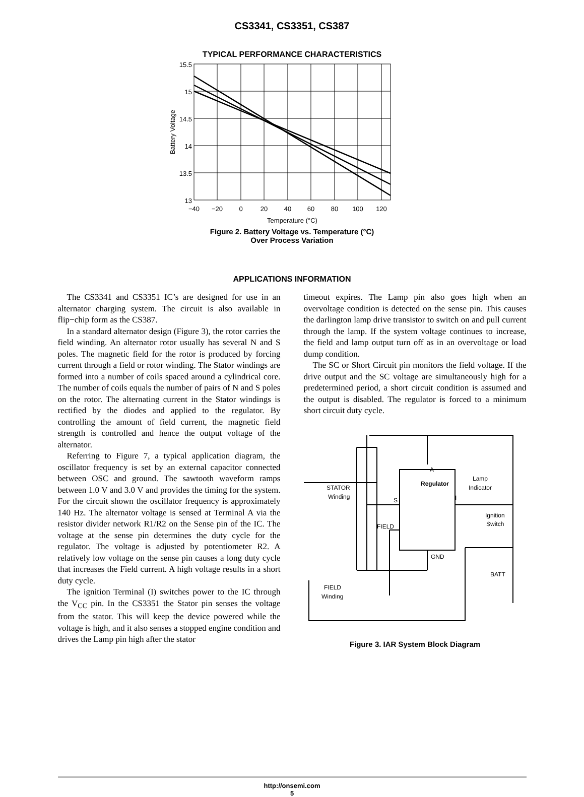CS3341, CS3351, CS387
TYPICAL PERFORMANCE CHARACTERISTICS
15.5
15
14.5
14
13.5
13
−40
−20
0
20
40
60
80
100
120
Temperature (°C)
Battery Voltage
Figure 2. Battery Voltage vs. Temperature (°C)
Over Process Variation
APPLICATIONS INFORMATION
The CS3341 and CS3351 IC’s are designed for use in an alternator charging system. The circuit is also available in flip−chip form as the CS387.
In a standard alternator design (Figure 3), the rotor carries the field winding. An alternator rotor usually has several N and S poles. The magnetic field for the rotor is produced by forcing current through a field or rotor winding. The Stator windings are formed into a number of coils spaced around a cylindrical core. The number of coils equals the number of pairs of N and S poles on the rotor. The alternating current in the Stator windings is rectified by the diodes and applied to the regulator. By controlling the amount of field current, the magnetic field strength is controlled and hence the output voltage of the alternator.
Referring to Figure 7, a typical application diagram, the oscillator frequency is set by an external capacitor connected between OSC and ground. The sawtooth waveform ramps between 1.0 V and 3.0 V and provides the timing for the system. For the circuit shown the oscillator frequency is approximately 140 Hz. The alternator voltage is sensed at Terminal A via the resistor divider network R1/R2 on the Sense pin of the IC. The voltage at the sense pin determines the duty cycle for the regulator. The voltage is adjusted by potentiometer R2. A relatively low voltage on the sense pin causes a long duty cycle that increases the Field current. A high voltage results in a short duty cycle.
The ignition Terminal (I) switches power to the IC through the V<sub>CC</sub> pin. In the CS3351 the Stator pin senses the voltage from the stator. This will keep the device powered while the voltage is high, and it also senses a stopped engine condition and drives the Lamp pin high after the stator
timeout expires. The Lamp pin also goes high when an overvoltage condition is detected on the sense pin. This causes the darlington lamp drive transistor to switch on and pull current through the lamp. If the system voltage continues to increase, the field and lamp output turn off as in an overvoltage or load dump condition.
The SC or Short Circuit pin monitors the field voltage. If the drive output and the SC voltage are simultaneously high for a predetermined period, a short circuit condition is assumed and the output is disabled. The regulator is forced to a minimum short circuit duty cycle.
Regulator
A
S
I
FIELD
GND
STATOR
Winding
Lamp
Indicator
Ignition
Switch
BATT
FIELD
Winding
Figure 3. IAR System Block Diagram
http://onsemi.com
5